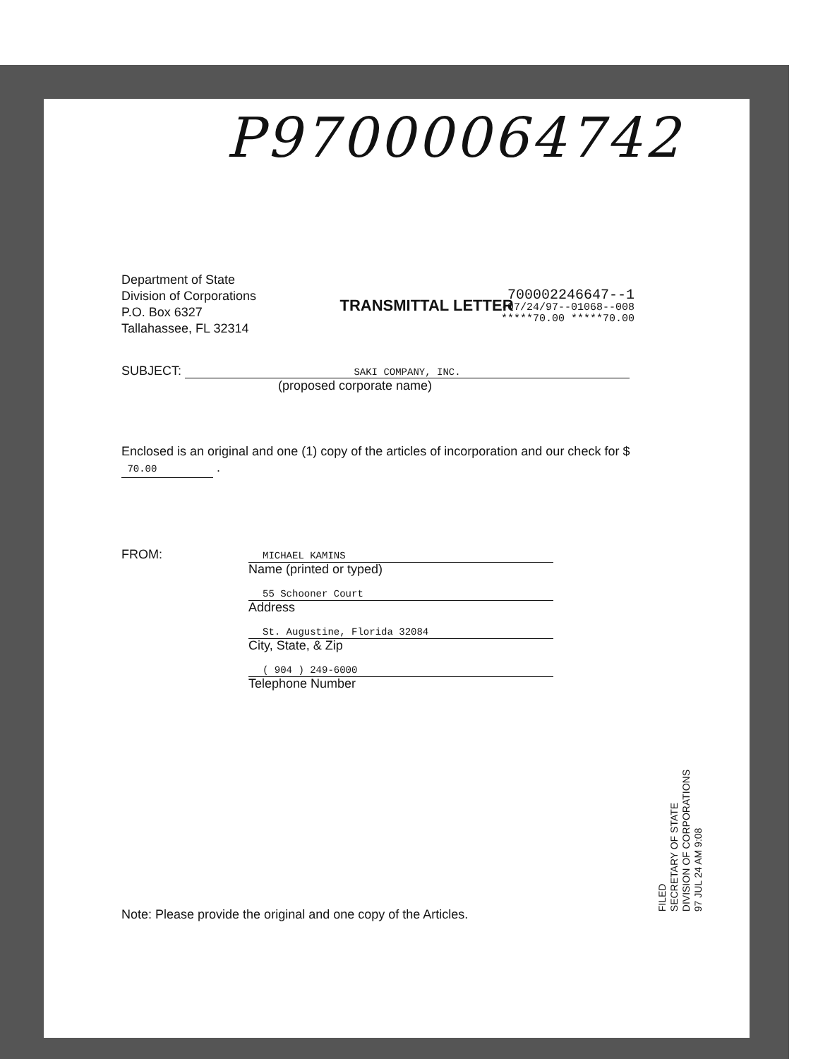P97000064742
TRANSMITTAL LETTER
Department of State
Division of Corporations
P.O. Box 6327
Tallahassee, FL 32314
700002246647--1
-07/24/97--01068--008
*****70.00 *****70.00
SUBJECT: SAKI COMPANY, INC.
(proposed corporate name)
Enclosed is an original and one (1) copy of the articles of incorporation and our check for $ 70.00 .
FROM:
MICHAEL KAMINS
Name (printed or typed)
55 Schooner Court
Address
St. Augustine, Florida 32084
City, State, & Zip
( 904 ) 249-6000
Telephone Number
Note: Please provide the original and one copy of the Articles.
FILED
SECRETARY OF STATE
DIVISION OF CORPORATIONS
97 JUL 24 AM 9:08